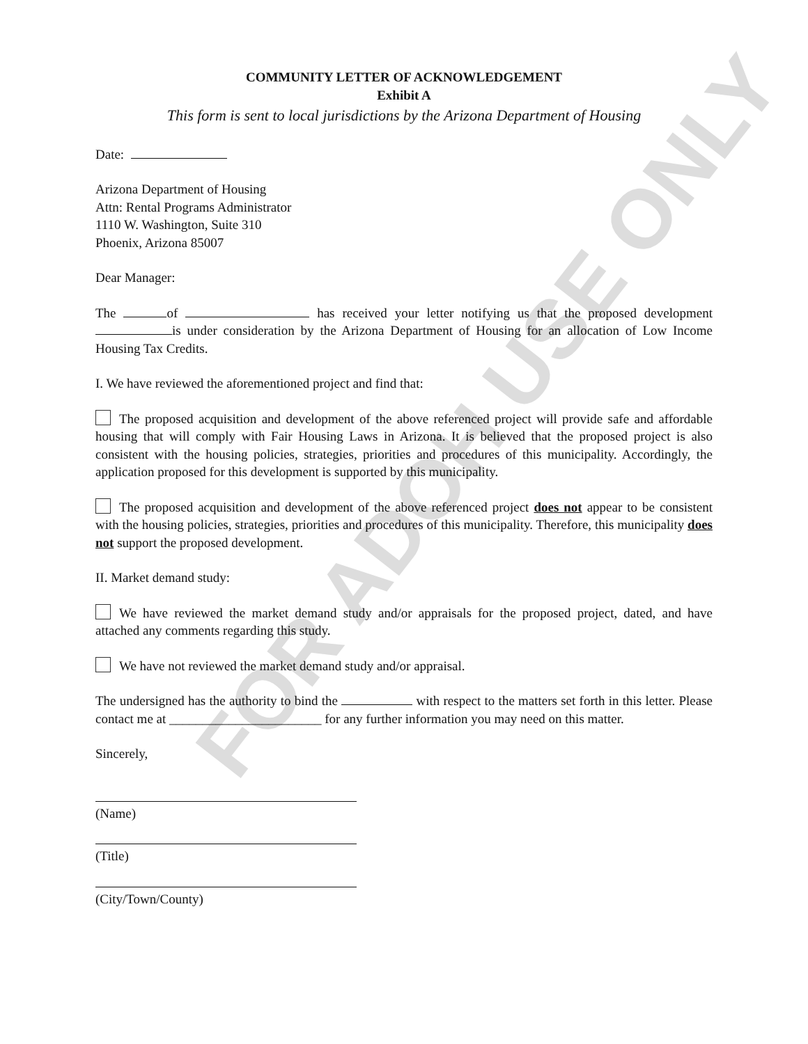FOR ADOH USE ONLY
COMMUNITY LETTER OF ACKNOWLEDGEMENT
Exhibit A
This form is sent to local jurisdictions by the Arizona Department of Housing
Date:
Arizona Department of Housing
Attn: Rental Programs Administrator
1110 W. Washington, Suite 310
Phoenix, Arizona 85007
Dear Manager:
The of has received your letter notifying us that the proposed development is under consideration by the Arizona Department of Housing for an allocation of Low Income Housing Tax Credits.
I. We have reviewed the aforementioned project and find that:
The proposed acquisition and development of the above referenced project will provide safe and affordable housing that will comply with Fair Housing Laws in Arizona. It is believed that the proposed project is also consistent with the housing policies, strategies, priorities and procedures of this municipality. Accordingly, the application proposed for this development is supported by this municipality.
The proposed acquisition and development of the above referenced project does not appear to be consistent with the housing policies, strategies, priorities and procedures of this municipality. Therefore, this municipality does not support the proposed development.
II. Market demand study:
We have reviewed the market demand study and/or appraisals for the proposed project, dated, and have attached any comments regarding this study.
We have not reviewed the market demand study and/or appraisal.
The undersigned has the authority to bind the with respect to the matters set forth in this letter. Please contact me at _______________________ for any further information you may need on this matter.
Sincerely,
(Name)
(Title)
(City/Town/County)